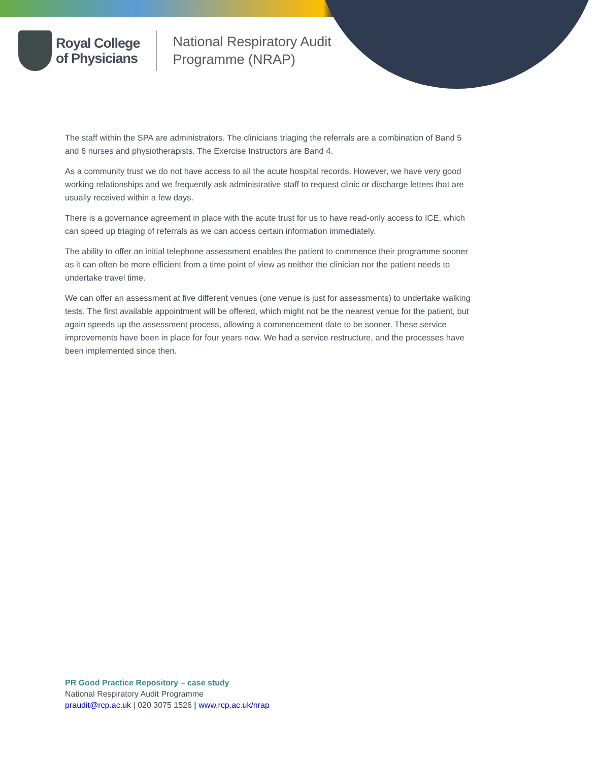Royal College
of Physicians
National Respiratory Audit
Programme (NRAP)
The staff within the SPA are administrators. The clinicians triaging the referrals are a combination of Band 5 and 6 nurses and physiotherapists. The Exercise Instructors are Band 4.
As a community trust we do not have access to all the acute hospital records. However, we have very good working relationships and we frequently ask administrative staff to request clinic or discharge letters that are usually received within a few days.
There is a governance agreement in place with the acute trust for us to have read-only access to ICE, which can speed up triaging of referrals as we can access certain information immediately.
The ability to offer an initial telephone assessment enables the patient to commence their programme sooner as it can often be more efficient from a time point of view as neither the clinician nor the patient needs to undertake travel time.
We can offer an assessment at five different venues (one venue is just for assessments) to undertake walking tests. The first available appointment will be offered, which might not be the nearest venue for the patient, but again speeds up the assessment process, allowing a commencement date to be sooner. These service improvements have been in place for four years now. We had a service restructure, and the processes have been implemented since then.
PR Good Practice Repository – case study
National Respiratory Audit Programme
praudit@rcp.ac.uk | 020 3075 1526 | www.rcp.ac.uk/nrap